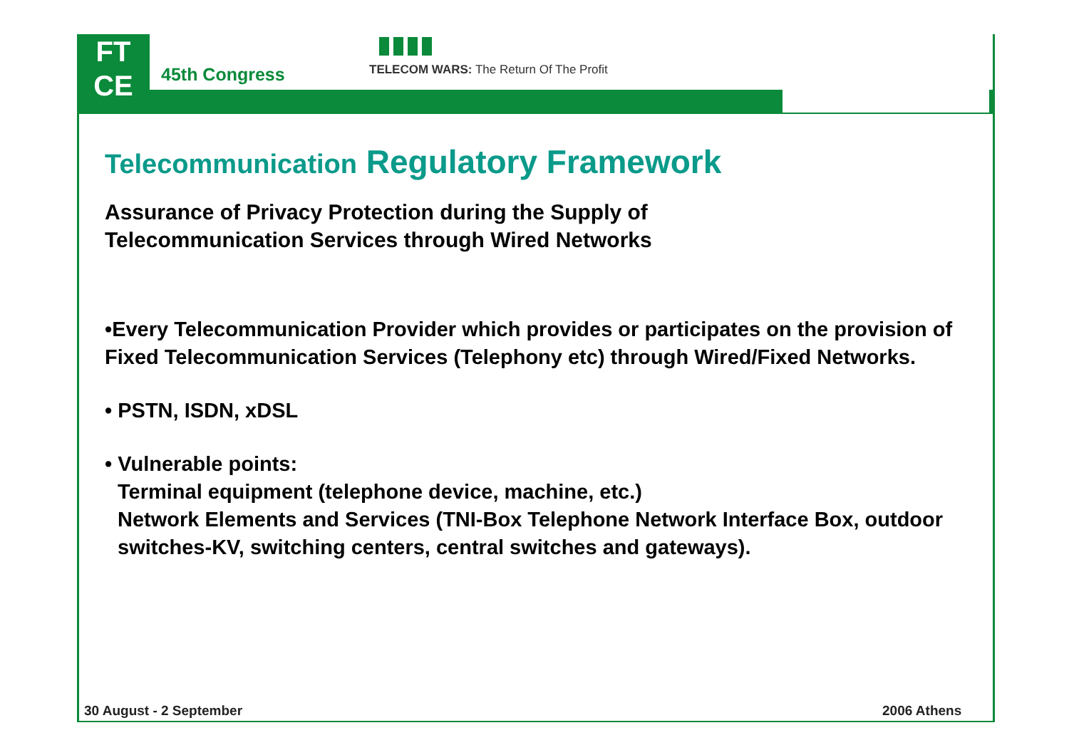FT
CE
45th Congress
TELECOM WARS: The Return Of The Profit
Telecommunication Regulatory Framework
Assurance of Privacy Protection during the Supply of
Telecommunication Services through Wired Networks
•Every Telecommunication Provider which provides or participates on the provision of Fixed Telecommunication Services (Telephony etc) through Wired/Fixed Networks.
• PSTN, ISDN, xDSL
• Vulnerable points:
Terminal equipment (telephone device, machine, etc.)
Network Elements and Services (TNI-Box Telephone Network Interface Box, outdoor switches-KV, switching centers, central switches and gateways).
30 August - 2 September 2006 Athens